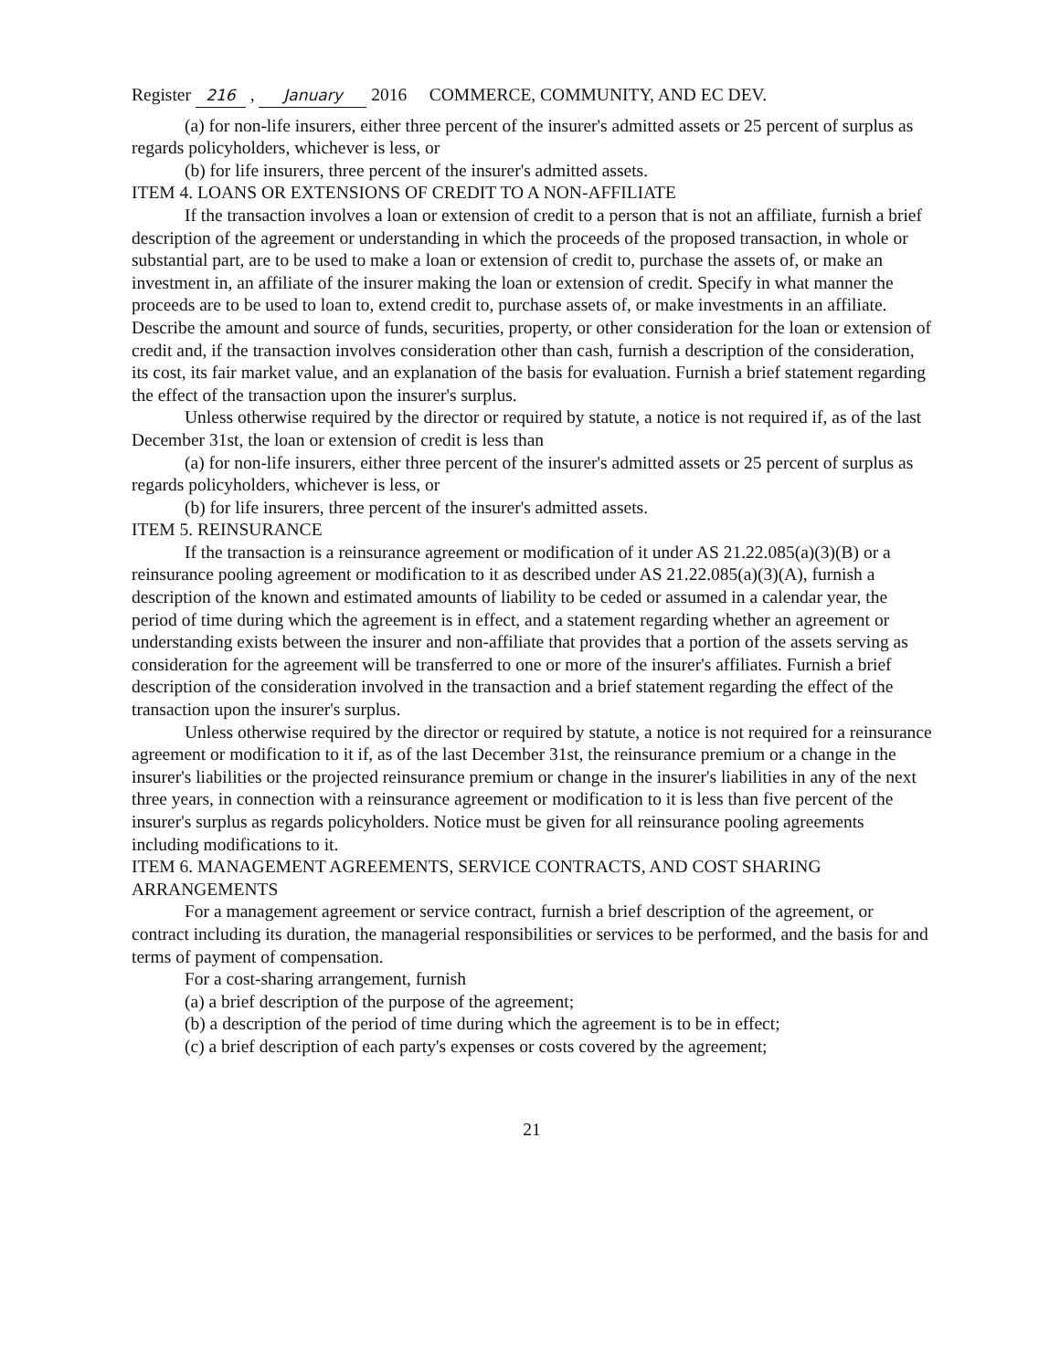Register 216 , January 2016 COMMERCE, COMMUNITY, AND EC DEV.
(a) for non-life insurers, either three percent of the insurer's admitted assets or 25 percent of surplus as regards policyholders, whichever is less, or
(b) for life insurers, three percent of the insurer's admitted assets.
ITEM 4. LOANS OR EXTENSIONS OF CREDIT TO A NON-AFFILIATE
If the transaction involves a loan or extension of credit to a person that is not an affiliate, furnish a brief description of the agreement or understanding in which the proceeds of the proposed transaction, in whole or substantial part, are to be used to make a loan or extension of credit to, purchase the assets of, or make an investment in, an affiliate of the insurer making the loan or extension of credit. Specify in what manner the proceeds are to be used to loan to, extend credit to, purchase assets of, or make investments in an affiliate. Describe the amount and source of funds, securities, property, or other consideration for the loan or extension of credit and, if the transaction involves consideration other than cash, furnish a description of the consideration, its cost, its fair market value, and an explanation of the basis for evaluation. Furnish a brief statement regarding the effect of the transaction upon the insurer's surplus.
Unless otherwise required by the director or required by statute, a notice is not required if, as of the last December 31st, the loan or extension of credit is less than
(a) for non-life insurers, either three percent of the insurer's admitted assets or 25 percent of surplus as regards policyholders, whichever is less, or
(b) for life insurers, three percent of the insurer's admitted assets.
ITEM 5. REINSURANCE
If the transaction is a reinsurance agreement or modification of it under AS 21.22.085(a)(3)(B) or a reinsurance pooling agreement or modification to it as described under AS 21.22.085(a)(3)(A), furnish a description of the known and estimated amounts of liability to be ceded or assumed in a calendar year, the period of time during which the agreement is in effect, and a statement regarding whether an agreement or understanding exists between the insurer and non-affiliate that provides that a portion of the assets serving as consideration for the agreement will be transferred to one or more of the insurer's affiliates. Furnish a brief description of the consideration involved in the transaction and a brief statement regarding the effect of the transaction upon the insurer's surplus.
Unless otherwise required by the director or required by statute, a notice is not required for a reinsurance agreement or modification to it if, as of the last December 31st, the reinsurance premium or a change in the insurer's liabilities or the projected reinsurance premium or change in the insurer's liabilities in any of the next three years, in connection with a reinsurance agreement or modification to it is less than five percent of the insurer's surplus as regards policyholders. Notice must be given for all reinsurance pooling agreements including modifications to it.
ITEM 6. MANAGEMENT AGREEMENTS, SERVICE CONTRACTS, AND COST SHARING ARRANGEMENTS
For a management agreement or service contract, furnish a brief description of the agreement, or contract including its duration, the managerial responsibilities or services to be performed, and the basis for and terms of payment of compensation.
For a cost-sharing arrangement, furnish
(a) a brief description of the purpose of the agreement;
(b) a description of the period of time during which the agreement is to be in effect;
(c) a brief description of each party's expenses or costs covered by the agreement;
21